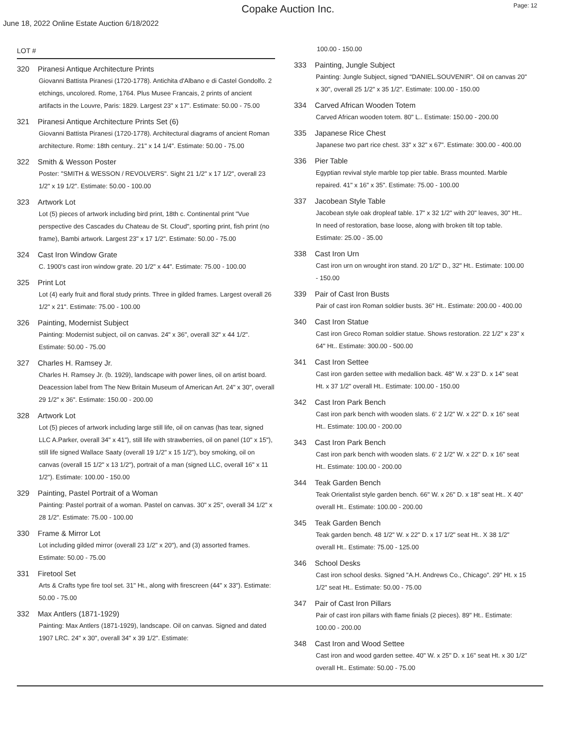Copake Auction Inc.
Page: 12
June 18, 2022 Online Estate Auction 6/18/2022
LOT #
320 Piranesi Antique Architecture Prints
Giovanni Battista Piranesi (1720-1778). Antichita d'Albano e di Castel Gondolfo. 2 etchings, uncolored. Rome, 1764. Plus Musee Francais, 2 prints of ancient artifacts in the Louvre, Paris: 1829. Largest 23" x 17". Estimate: 50.00 - 75.00
321 Piranesi Antique Architecture Prints Set (6)
Giovanni Battista Piranesi (1720-1778). Architectural diagrams of ancient Roman architecture. Rome: 18th century.. 21" x 14 1/4". Estimate: 50.00 - 75.00
322 Smith & Wesson Poster
Poster: "SMITH & WESSON / REVOLVERS". Sight 21 1/2" x 17 1/2", overall 23 1/2" x 19 1/2". Estimate: 50.00 - 100.00
323 Artwork Lot
Lot (5) pieces of artwork including bird print, 18th c. Continental print "Vue perspective des Cascades du Chateau de St. Cloud", sporting print, fish print (no frame), Bambi artwork. Largest 23" x 17 1/2". Estimate: 50.00 - 75.00
324 Cast Iron Window Grate
C. 1900's cast iron window grate. 20 1/2" x 44". Estimate: 75.00 - 100.00
325 Print Lot
Lot (4) early fruit and floral study prints. Three in gilded frames. Largest overall 26 1/2" x 21". Estimate: 75.00 - 100.00
326 Painting, Modernist Subject
Painting: Modernist subject, oil on canvas. 24" x 36", overall 32" x 44 1/2". Estimate: 50.00 - 75.00
327 Charles H. Ramsey Jr.
Charles H. Ramsey Jr. (b. 1929), landscape with power lines, oil on artist board. Deacession label from The New Britain Museum of American Art. 24" x 30", overall 29 1/2" x 36". Estimate: 150.00 - 200.00
328 Artwork Lot
Lot (5) pieces of artwork including large still life, oil on canvas (has tear, signed LLC A.Parker, overall 34" x 41"), still life with strawberries, oil on panel (10" x 15"), still life signed Wallace Saaty (overall 19 1/2" x 15 1/2"), boy smoking, oil on canvas (overall 15 1/2" x 13 1/2"), portrait of a man (signed LLC, overall 16" x 11 1/2"). Estimate: 100.00 - 150.00
329 Painting, Pastel Portrait of a Woman
Painting: Pastel portrait of a woman. Pastel on canvas. 30" x 25", overall 34 1/2" x 28 1/2". Estimate: 75.00 - 100.00
330 Frame & Mirror Lot
Lot including gilded mirror (overall 23 1/2" x 20"), and (3) assorted frames. Estimate: 50.00 - 75.00
331 Firetool Set
Arts & Crafts type fire tool set. 31" Ht., along with firescreen (44" x 33"). Estimate: 50.00 - 75.00
332 Max Antlers (1871-1929)
Painting: Max Antlers (1871-1929), landscape. Oil on canvas. Signed and dated 1907 LRC. 24" x 30", overall 34" x 39 1/2". Estimate:
100.00 - 150.00
333 Painting, Jungle Subject
Painting: Jungle Subject, signed "DANIEL.SOUVENIR". Oil on canvas 20" x 30", overall 25 1/2" x 35 1/2". Estimate: 100.00 - 150.00
334 Carved African Wooden Totem
Carved African wooden totem. 80" L.. Estimate: 150.00 - 200.00
335 Japanese Rice Chest
Japanese two part rice chest. 33" x 32" x 67". Estimate: 300.00 - 400.00
336 Pier Table
Egyptian revival style marble top pier table. Brass mounted. Marble repaired. 41" x 16" x 35". Estimate: 75.00 - 100.00
337 Jacobean Style Table
Jacobean style oak dropleaf table. 17" x 32 1/2" with 20" leaves, 30" Ht.. In need of restoration, base loose, along with broken tilt top table. Estimate: 25.00 - 35.00
338 Cast Iron Urn
Cast iron urn on wrought iron stand. 20 1/2" D., 32" Ht.. Estimate: 100.00 - 150.00
339 Pair of Cast Iron Busts
Pair of cast iron Roman soldier busts. 36" Ht.. Estimate: 200.00 - 400.00
340 Cast Iron Statue
Cast iron Greco Roman soldier statue. Shows restoration. 22 1/2" x 23" x 64" Ht.. Estimate: 300.00 - 500.00
341 Cast Iron Settee
Cast iron garden settee with medallion back. 48" W. x 23" D. x 14" seat Ht. x 37 1/2" overall Ht.. Estimate: 100.00 - 150.00
342 Cast Iron Park Bench
Cast iron park bench with wooden slats. 6' 2 1/2" W. x 22" D. x 16" seat Ht.. Estimate: 100.00 - 200.00
343 Cast Iron Park Bench
Cast iron park bench with wooden slats. 6' 2 1/2" W. x 22" D. x 16" seat Ht.. Estimate: 100.00 - 200.00
344 Teak Garden Bench
Teak Orientalist style garden bench. 66" W. x 26" D. x 18" seat Ht.. X 40" overall Ht.. Estimate: 100.00 - 200.00
345 Teak Garden Bench
Teak garden bench. 48 1/2" W. x 22" D. x 17 1/2" seat Ht.. X 38 1/2" overall Ht.. Estimate: 75.00 - 125.00
346 School Desks
Cast iron school desks. Signed "A.H. Andrews Co., Chicago". 29" Ht. x 15 1/2" seat Ht.. Estimate: 50.00 - 75.00
347 Pair of Cast Iron Pillars
Pair of cast iron pillars with flame finials (2 pieces). 89" Ht.. Estimate: 100.00 - 200.00
348 Cast Iron and Wood Settee
Cast iron and wood garden settee. 40" W. x 25" D. x 16" seat Ht. x 30 1/2" overall Ht.. Estimate: 50.00 - 75.00